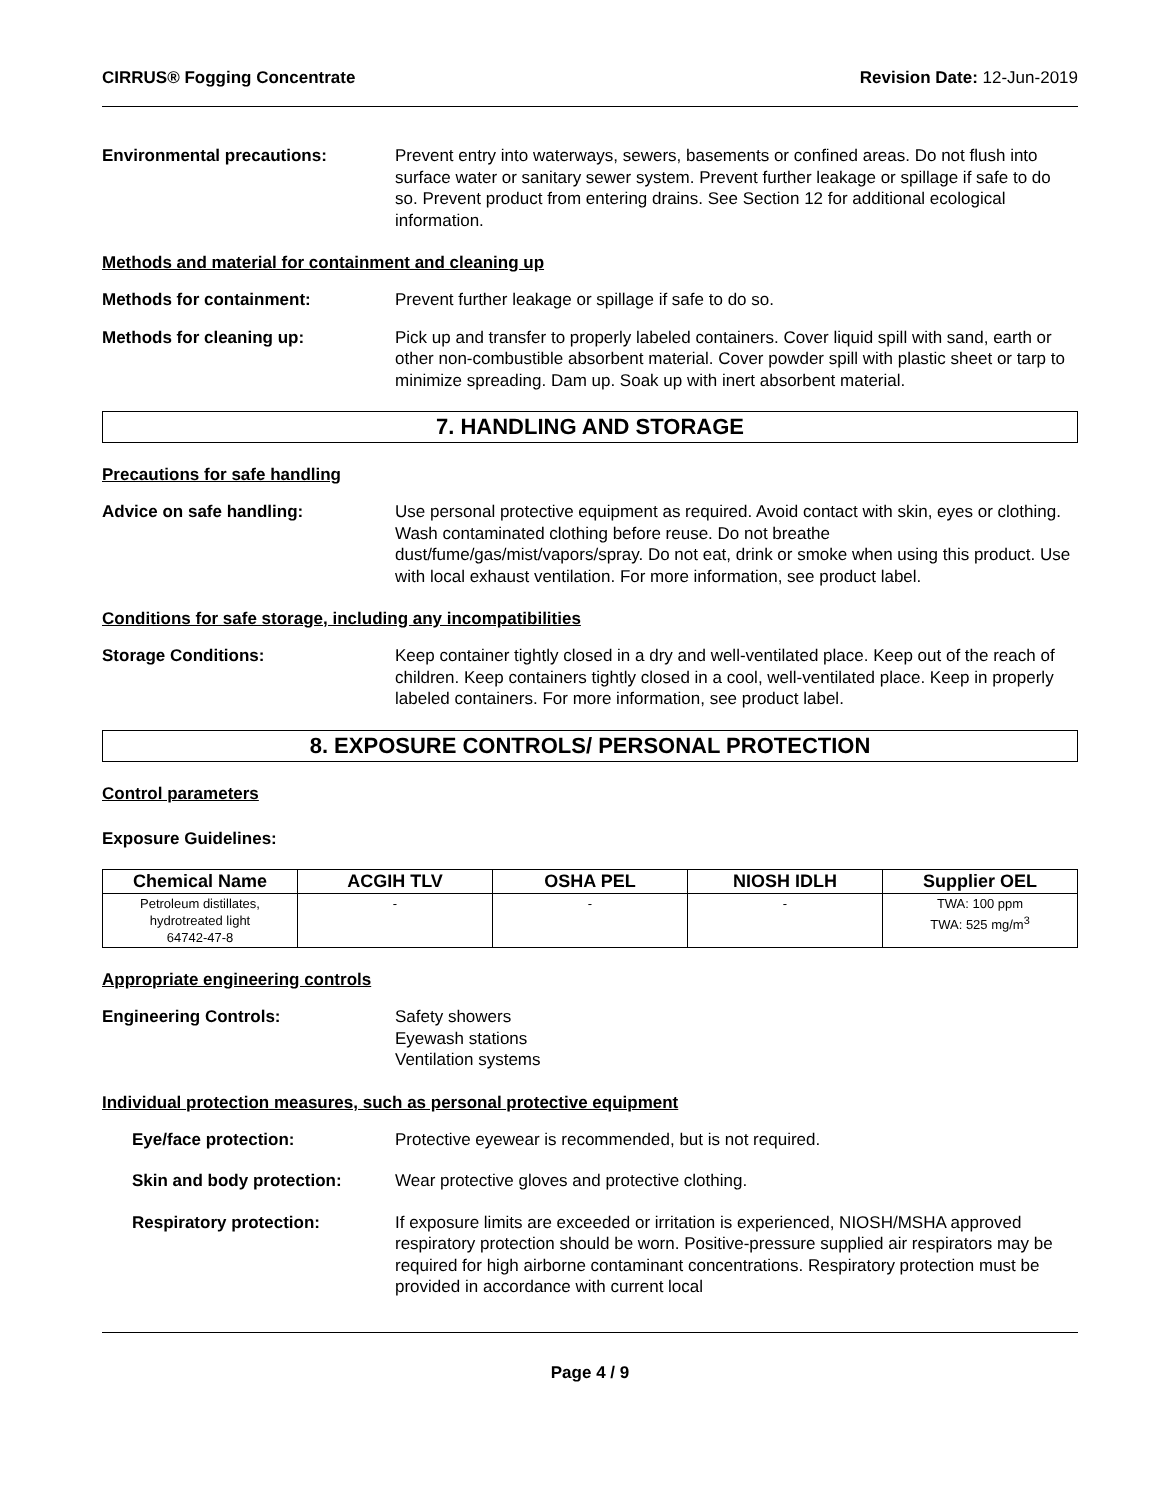CIRRUS® Fogging Concentrate Revision Date: 12-Jun-2019
Environmental precautions: Prevent entry into waterways, sewers, basements or confined areas. Do not flush into surface water or sanitary sewer system. Prevent further leakage or spillage if safe to do so. Prevent product from entering drains. See Section 12 for additional ecological information.
Methods and material for containment and cleaning up
Methods for containment: Prevent further leakage or spillage if safe to do so.
Methods for cleaning up: Pick up and transfer to properly labeled containers. Cover liquid spill with sand, earth or other non-combustible absorbent material. Cover powder spill with plastic sheet or tarp to minimize spreading. Dam up. Soak up with inert absorbent material.
7. HANDLING AND STORAGE
Precautions for safe handling
Advice on safe handling: Use personal protective equipment as required. Avoid contact with skin, eyes or clothing. Wash contaminated clothing before reuse. Do not breathe dust/fume/gas/mist/vapors/spray. Do not eat, drink or smoke when using this product. Use with local exhaust ventilation. For more information, see product label.
Conditions for safe storage, including any incompatibilities
Storage Conditions: Keep container tightly closed in a dry and well-ventilated place. Keep out of the reach of children. Keep containers tightly closed in a cool, well-ventilated place. Keep in properly labeled containers. For more information, see product label.
8. EXPOSURE CONTROLS/ PERSONAL PROTECTION
Control parameters
Exposure Guidelines:
| Chemical Name | ACGIH TLV | OSHA PEL | NIOSH IDLH | Supplier OEL |
| --- | --- | --- | --- | --- |
| Petroleum distillates, hydrotreated light 64742-47-8 | - | - | - | TWA: 100 ppm TWA: 525 mg/m<sup>3</sup> |
Appropriate engineering controls
Engineering Controls: Safety showers
Eyewash stations
Ventilation systems
Individual protection measures, such as personal protective equipment
Eye/face protection: Protective eyewear is recommended, but is not required.
Skin and body protection: Wear protective gloves and protective clothing.
Respiratory protection: If exposure limits are exceeded or irritation is experienced, NIOSH/MSHA approved respiratory protection should be worn. Positive-pressure supplied air respirators may be required for high airborne contaminant concentrations. Respiratory protection must be provided in accordance with current local
Page 4 / 9